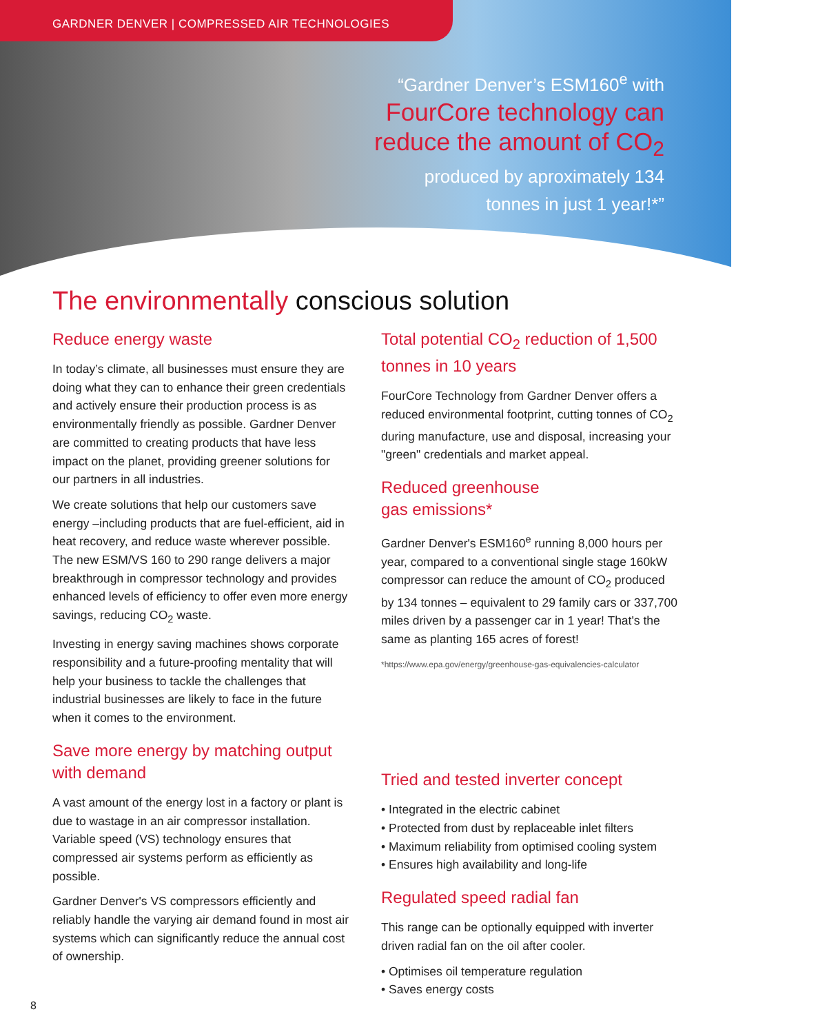GARDNER DENVER | COMPRESSED AIR TECHNOLOGIES
“Gardner Denver’s ESM160<sup>e</sup> with
FourCore technology can
reduce the amount of CO<sub>2</sub>
produced by aproximately 134
tonnes in just 1 year!*”
The environmentally conscious solution
Reduce energy waste
In today’s climate, all businesses must ensure they are doing what they can to enhance their green credentials and actively ensure their production process is as environmentally friendly as possible. Gardner Denver are committed to creating products that have less impact on the planet, providing greener solutions for our partners in all industries.
We create solutions that help our customers save energy –including products that are fuel-efficient, aid in heat recovery, and reduce waste wherever possible. The new ESM/VS 160 to 290 range delivers a major breakthrough in compressor technology and provides enhanced levels of efficiency to offer even more energy savings, reducing CO<sub>2</sub> waste.
Investing in energy saving machines shows corporate responsibility and a future-proofing mentality that will help your business to tackle the challenges that industrial businesses are likely to face in the future when it comes to the environment.
Save more energy by matching output with demand
A vast amount of the energy lost in a factory or plant is due to wastage in an air compressor installation. Variable speed (VS) technology ensures that compressed air systems perform as efficiently as possible.
Gardner Denver's VS compressors efficiently and reliably handle the varying air demand found in most air systems which can significantly reduce the annual cost of ownership.
Total potential CO<sub>2</sub> reduction of 1,500 tonnes in 10 years
FourCore Technology from Gardner Denver offers a reduced environmental footprint, cutting tonnes of CO<sub>2</sub> during manufacture, use and disposal, increasing your "green" credentials and market appeal.
Reduced greenhouse
gas emissions*
Gardner Denver's ESM160<sup>e</sup> running 8,000 hours per year, compared to a conventional single stage 160kW compressor can reduce the amount of CO<sub>2</sub> produced by 134 tonnes – equivalent to 29 family cars or 337,700 miles driven by a passenger car in 1 year! That's the same as planting 165 acres of forest!
*https://www.epa.gov/energy/greenhouse-gas-equivalencies-calculator
Tried and tested inverter concept
• Integrated in the electric cabinet
• Protected from dust by replaceable inlet filters
• Maximum reliability from optimised cooling system
• Ensures high availability and long-life
Regulated speed radial fan
This range can be optionally equipped with inverter driven radial fan on the oil after cooler.
• Optimises oil temperature regulation
• Saves energy costs
8